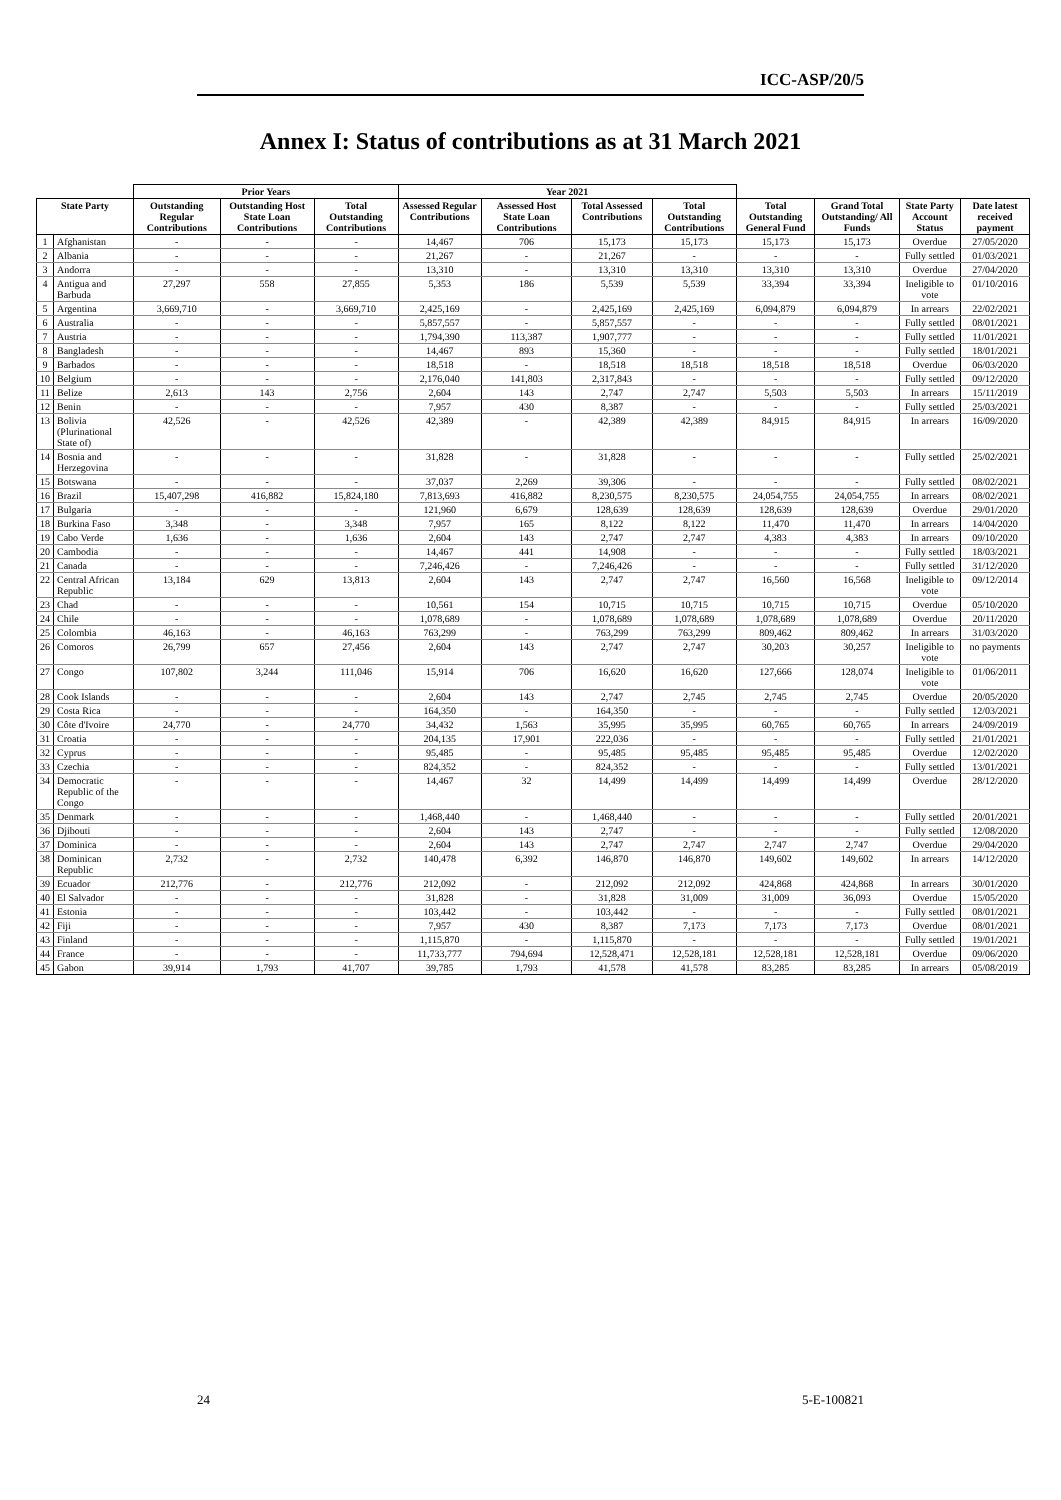ICC-ASP/20/5
Annex I: Status of contributions as at 31 March 2021
| | | Prior Years | | | Year 2021 | | | | | | | |
| --- | --- | --- | --- | --- | --- | --- | --- | --- | --- | --- | --- | --- |
| State Party | | Outstanding Regular Contributions | Outstanding Host State Loan Contributions | Total Outstanding Contributions | Assessed Regular Contributions | Assessed Host State Loan Contributions | Total Assessed Contributions | Total Outstanding Contributions | Total Outstanding General Fund | Grand Total Outstanding/ All Funds | State Party Account Status | Date latest received payment |
| 1 | Afghanistan | - | - | - | 14,467 | 706 | 15,173 | 15,173 | 15,173 | 15,173 | Overdue | 27/05/2020 |
| 2 | Albania | - | - | - | 21,267 | - | 21,267 | - | - | - | Fully settled | 01/03/2021 |
| 3 | Andorra | - | - | - | 13,310 | - | 13,310 | 13,310 | 13,310 | 13,310 | Overdue | 27/04/2020 |
| 4 | Antigua and Barbuda | 27,297 | 558 | 27,855 | 5,353 | 186 | 5,539 | 5,539 | 33,394 | 33,394 | Ineligible to vote | 01/10/2016 |
| 5 | Argentina | 3,669,710 | - | 3,669,710 | 2,425,169 | - | 2,425,169 | 2,425,169 | 6,094,879 | 6,094,879 | In arrears | 22/02/2021 |
| 6 | Australia | - | - | - | 5,857,557 | - | 5,857,557 | - | - | - | Fully settled | 08/01/2021 |
| 7 | Austria | - | - | - | 1,794,390 | 113,387 | 1,907,777 | - | - | - | Fully settled | 11/01/2021 |
| 8 | Bangladesh | - | - | - | 14,467 | 893 | 15,360 | - | - | - | Fully settled | 18/01/2021 |
| 9 | Barbados | - | - | - | 18,518 | - | 18,518 | 18,518 | 18,518 | 18,518 | Overdue | 06/03/2020 |
| 10 | Belgium | - | - | - | 2,176,040 | 141,803 | 2,317,843 | - | - | - | Fully settled | 09/12/2020 |
| 11 | Belize | 2,613 | 143 | 2,756 | 2,604 | 143 | 2,747 | 2,747 | 5,503 | 5,503 | In arrears | 15/11/2019 |
| 12 | Benin | - | - | - | 7,957 | 430 | 8,387 | - | - | - | Fully settled | 25/03/2021 |
| 13 | Bolivia (Plurinational State of) | 42,526 | - | 42,526 | 42,389 | - | 42,389 | 42,389 | 84,915 | 84,915 | In arrears | 16/09/2020 |
| 14 | Bosnia and Herzegovina | - | - | - | 31,828 | - | 31,828 | - | - | - | Fully settled | 25/02/2021 |
| 15 | Botswana | - | - | - | 37,037 | 2,269 | 39,306 | - | - | - | Fully settled | 08/02/2021 |
| 16 | Brazil | 15,407,298 | 416,882 | 15,824,180 | 7,813,693 | 416,882 | 8,230,575 | 8,230,575 | 24,054,755 | 24,054,755 | In arrears | 08/02/2021 |
| 17 | Bulgaria | - | - | - | 121,960 | 6,679 | 128,639 | 128,639 | 128,639 | 128,639 | Overdue | 29/01/2020 |
| 18 | Burkina Faso | 3,348 | - | 3,348 | 7,957 | 165 | 8,122 | 8,122 | 11,470 | 11,470 | In arrears | 14/04/2020 |
| 19 | Cabo Verde | 1,636 | - | 1,636 | 2,604 | 143 | 2,747 | 2,747 | 4,383 | 4,383 | In arrears | 09/10/2020 |
| 20 | Cambodia | - | - | - | 14,467 | 441 | 14,908 | - | - | - | Fully settled | 18/03/2021 |
| 21 | Canada | - | - | - | 7,246,426 | - | 7,246,426 | - | - | - | Fully settled | 31/12/2020 |
| 22 | Central African Republic | 13,184 | 629 | 13,813 | 2,604 | 143 | 2,747 | 2,747 | 16,560 | 16,568 | Ineligible to vote | 09/12/2014 |
| 23 | Chad | - | - | - | 10,561 | 154 | 10,715 | 10,715 | 10,715 | 10,715 | Overdue | 05/10/2020 |
| 24 | Chile | - | - | - | 1,078,689 | - | 1,078,689 | 1,078,689 | 1,078,689 | 1,078,689 | Overdue | 20/11/2020 |
| 25 | Colombia | 46,163 | - | 46,163 | 763,299 | - | 763,299 | 763,299 | 809,462 | 809,462 | In arrears | 31/03/2020 |
| 26 | Comoros | 26,799 | 657 | 27,456 | 2,604 | 143 | 2,747 | 2,747 | 30,203 | 30,257 | Ineligible to vote | no payments |
| 27 | Congo | 107,802 | 3,244 | 111,046 | 15,914 | 706 | 16,620 | 16,620 | 127,666 | 128,074 | Ineligible to vote | 01/06/2011 |
| 28 | Cook Islands | - | - | - | 2,604 | 143 | 2,747 | 2,745 | 2,745 | 2,745 | Overdue | 20/05/2020 |
| 29 | Costa Rica | - | - | - | 164,350 | - | 164,350 | - | - | - | Fully settled | 12/03/2021 |
| 30 | Côte d'Ivoire | 24,770 | - | 24,770 | 34,432 | 1,563 | 35,995 | 35,995 | 60,765 | 60,765 | In arrears | 24/09/2019 |
| 31 | Croatia | - | - | - | 204,135 | 17,901 | 222,036 | - | - | - | Fully settled | 21/01/2021 |
| 32 | Cyprus | - | - | - | 95,485 | - | 95,485 | 95,485 | 95,485 | 95,485 | Overdue | 12/02/2020 |
| 33 | Czechia | - | - | - | 824,352 | - | 824,352 | - | - | - | Fully settled | 13/01/2021 |
| 34 | Democratic Republic of the Congo | - | - | - | 14,467 | 32 | 14,499 | 14,499 | 14,499 | 14,499 | Overdue | 28/12/2020 |
| 35 | Denmark | - | - | - | 1,468,440 | - | 1,468,440 | - | - | - | Fully settled | 20/01/2021 |
| 36 | Djibouti | - | - | - | 2,604 | 143 | 2,747 | - | - | - | Fully settled | 12/08/2020 |
| 37 | Dominica | - | - | - | 2,604 | 143 | 2,747 | 2,747 | 2,747 | 2,747 | Overdue | 29/04/2020 |
| 38 | Dominican Republic | 2,732 | - | 2,732 | 140,478 | 6,392 | 146,870 | 146,870 | 149,602 | 149,602 | In arrears | 14/12/2020 |
| 39 | Ecuador | 212,776 | - | 212,776 | 212,092 | - | 212,092 | 212,092 | 424,868 | 424,868 | In arrears | 30/01/2020 |
| 40 | El Salvador | - | - | - | 31,828 | - | 31,828 | 31,009 | 31,009 | 36,093 | Overdue | 15/05/2020 |
| 41 | Estonia | - | - | - | 103,442 | - | 103,442 | - | - | - | Fully settled | 08/01/2021 |
| 42 | Fiji | - | - | - | 7,957 | 430 | 8,387 | 7,173 | 7,173 | 7,173 | Overdue | 08/01/2021 |
| 43 | Finland | - | - | - | 1,115,870 | - | 1,115,870 | - | - | - | Fully settled | 19/01/2021 |
| 44 | France | - | - | - | 11,733,777 | 794,694 | 12,528,471 | 12,528,181 | 12,528,181 | 12,528,181 | Overdue | 09/06/2020 |
| 45 | Gabon | 39,914 | 1,793 | 41,707 | 39,785 | 1,793 | 41,578 | 41,578 | 83,285 | 83,285 | In arrears | 05/08/2019 |
24 5-E-100821